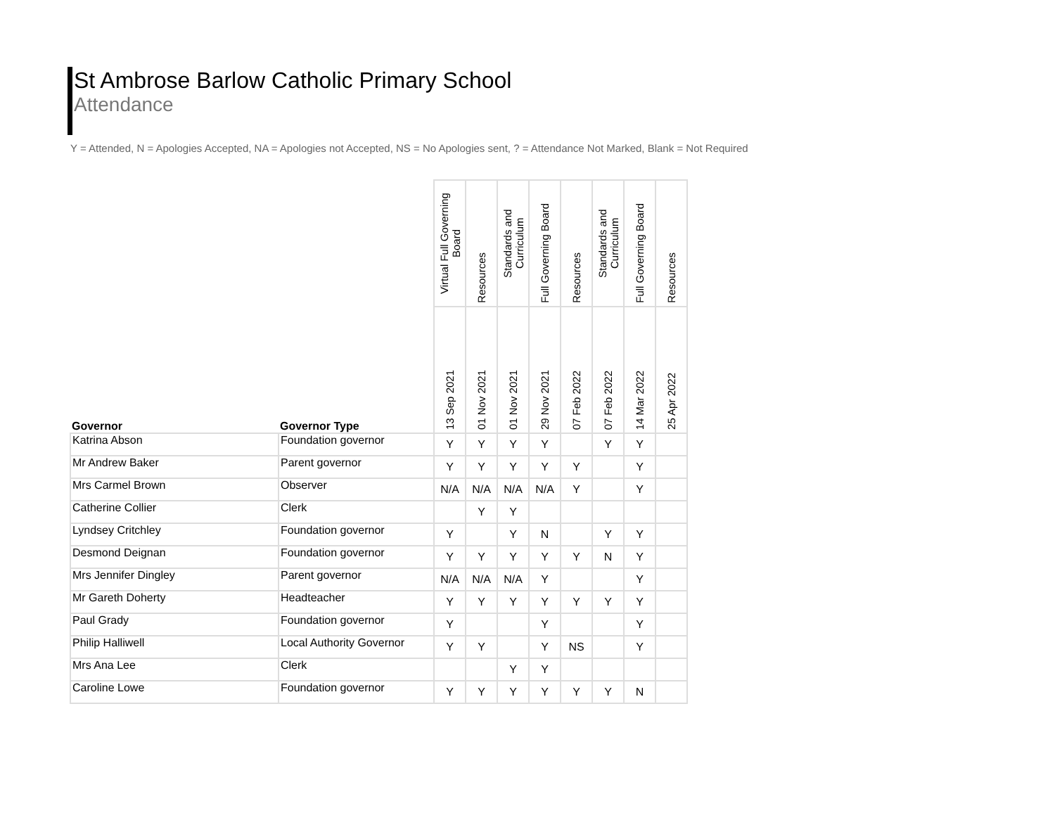St Ambrose Barlow Catholic Primary School
Attendance
Y = Attended, N = Apologies Accepted, NA = Apologies not Accepted, NS = No Apologies sent, ? = Attendance Not Marked, Blank = Not Required
| Governor | Governor Type | Virtual Full Governing Board | Resources | Standards and Curriculum | Full Governing Board | Resources | Standards and Curriculum | Full Governing Board | Resources |
| --- | --- | --- | --- | --- | --- | --- | --- | --- | --- |
| | | 13 Sep 2021 | 01 Nov 2021 | 01 Nov 2021 | 29 Nov 2021 | 07 Feb 2022 | 07 Feb 2022 | 14 Mar 2022 | 25 Apr 2022 |
| Katrina Abson | Foundation governor | Y | Y | Y | Y | | Y | Y | |
| Mr Andrew Baker | Parent governor | Y | Y | Y | Y | Y | | Y | |
| Mrs Carmel Brown | Observer | N/A | N/A | N/A | N/A | Y | | Y | |
| Catherine Collier | Clerk | | Y | Y | | | | | |
| Lyndsey Critchley | Foundation governor | Y | | Y | N | | Y | Y | |
| Desmond Deignan | Foundation governor | Y | Y | Y | Y | Y | N | Y | |
| Mrs Jennifer Dingley | Parent governor | N/A | N/A | N/A | Y | | | Y | |
| Mr Gareth Doherty | Headteacher | Y | Y | Y | Y | Y | Y | Y | |
| Paul Grady | Foundation governor | Y | | | Y | | | Y | |
| Philip Halliwell | Local Authority Governor | Y | Y | | Y | NS | | Y | |
| Mrs Ana Lee | Clerk | | | Y | Y | | | | |
| Caroline Lowe | Foundation governor | Y | Y | Y | Y | Y | Y | N | |